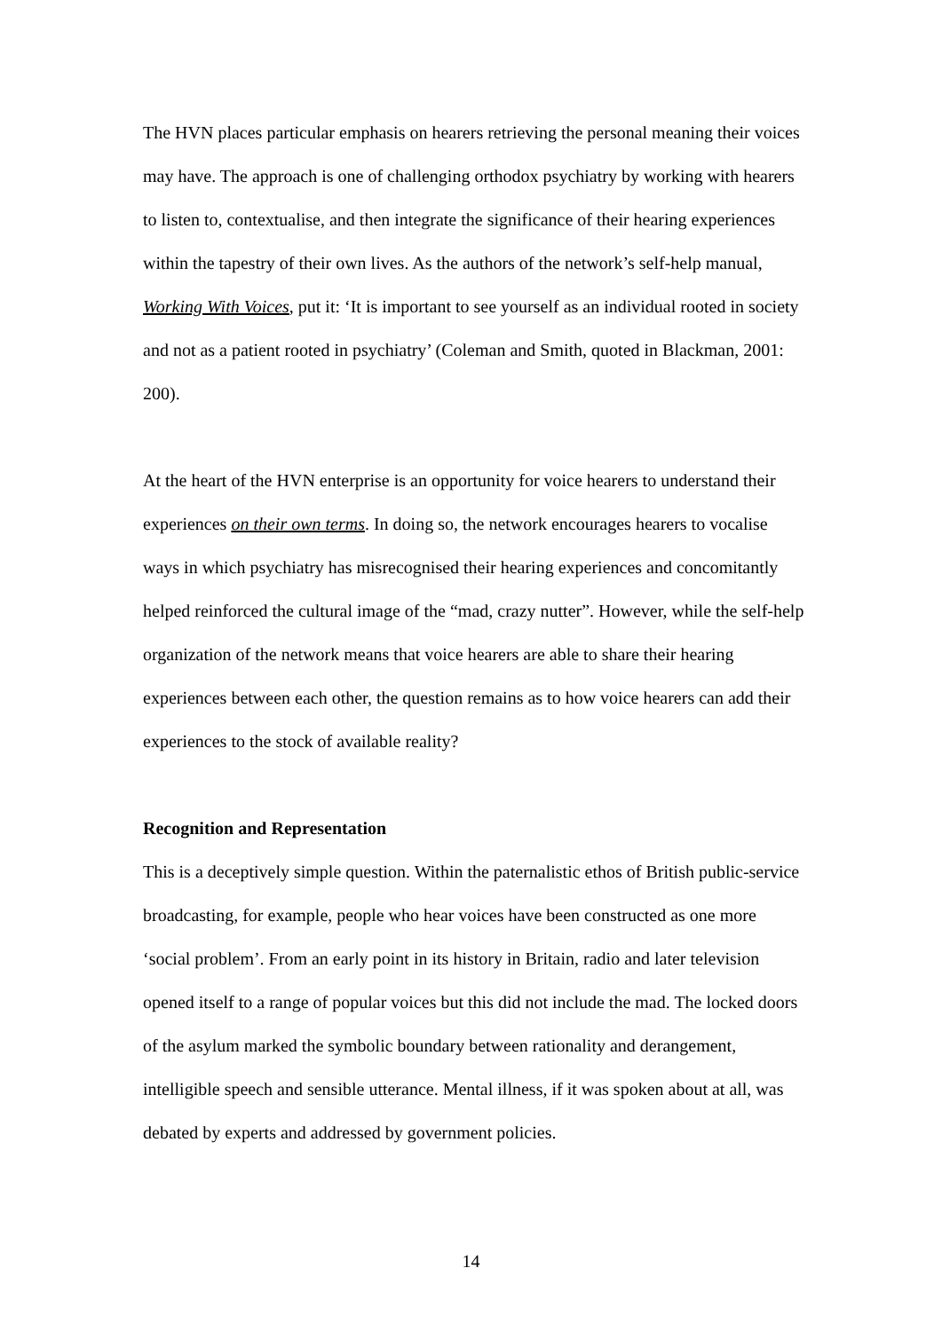The HVN places particular emphasis on hearers retrieving the personal meaning their voices may have. The approach is one of challenging orthodox psychiatry by working with hearers to listen to, contextualise, and then integrate the significance of their hearing experiences within the tapestry of their own lives. As the authors of the network’s self-help manual, Working With Voices, put it: ‘It is important to see yourself as an individual rooted in society and not as a patient rooted in psychiatry’ (Coleman and Smith, quoted in Blackman, 2001: 200).
At the heart of the HVN enterprise is an opportunity for voice hearers to understand their experiences on their own terms. In doing so, the network encourages hearers to vocalise ways in which psychiatry has misrecognised their hearing experiences and concomitantly helped reinforced the cultural image of the “mad, crazy nutter”. However, while the self-help organization of the network means that voice hearers are able to share their hearing experiences between each other, the question remains as to how voice hearers can add their experiences to the stock of available reality?
Recognition and Representation
This is a deceptively simple question. Within the paternalistic ethos of British public-service broadcasting, for example, people who hear voices have been constructed as one more ‘social problem’. From an early point in its history in Britain, radio and later television opened itself to a range of popular voices but this did not include the mad. The locked doors of the asylum marked the symbolic boundary between rationality and derangement, intelligible speech and sensible utterance. Mental illness, if it was spoken about at all, was debated by experts and addressed by government policies.
14